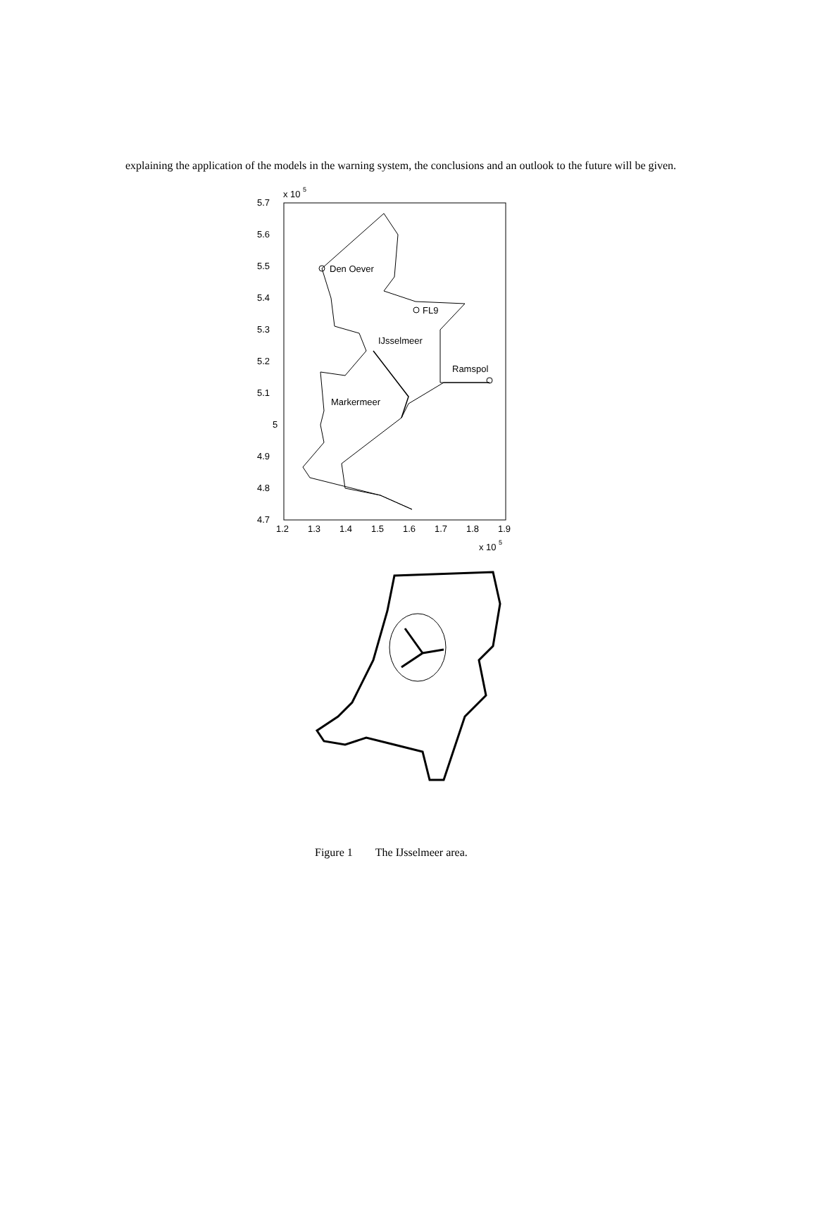explaining the application of the models in the warning system, the conclusions and an outlook to the future will be given.
x 10
5
5.7
5.6
5.5
5.4
5.3
5.2
5.1
5
4.9
4.8
4.7
1.2
1.3
1.4
1.5
1.6
1.7
1.8
1.9
x 10
5
Den Oever
FL9
IJsselmeer
Ramspol
Markermeer
Figure 1 The IJsselmeer area.